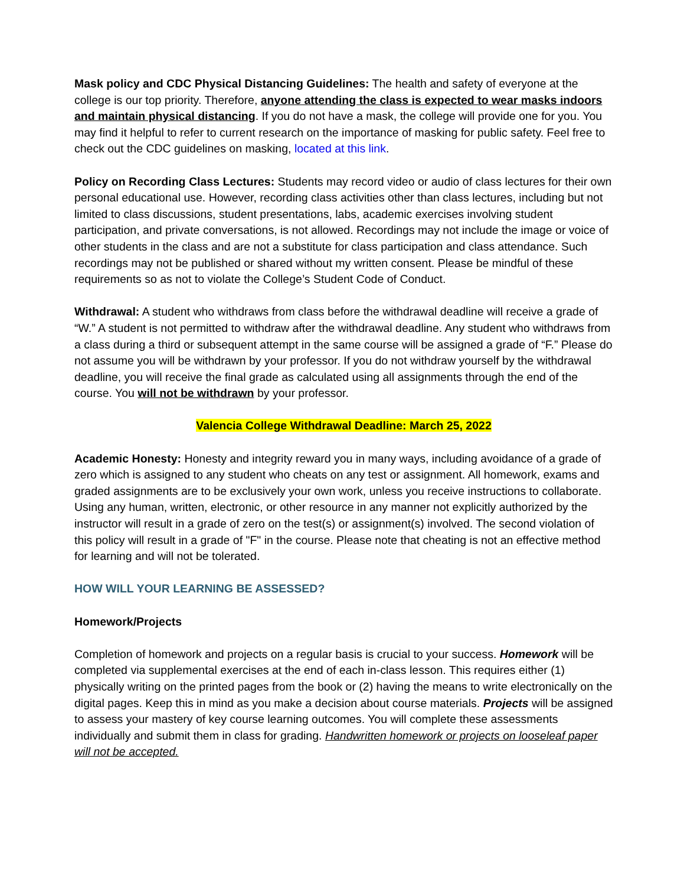Mask policy and CDC Physical Distancing Guidelines: The health and safety of everyone at the college is our top priority. Therefore, anyone attending the class is expected to wear masks indoors and maintain physical distancing. If you do not have a mask, the college will provide one for you. You may find it helpful to refer to current research on the importance of masking for public safety. Feel free to check out the CDC guidelines on masking, located at this link.
Policy on Recording Class Lectures: Students may record video or audio of class lectures for their own personal educational use. However, recording class activities other than class lectures, including but not limited to class discussions, student presentations, labs, academic exercises involving student participation, and private conversations, is not allowed. Recordings may not include the image or voice of other students in the class and are not a substitute for class participation and class attendance. Such recordings may not be published or shared without my written consent. Please be mindful of these requirements so as not to violate the College’s Student Code of Conduct.
Withdrawal: A student who withdraws from class before the withdrawal deadline will receive a grade of “W.” A student is not permitted to withdraw after the withdrawal deadline. Any student who withdraws from a class during a third or subsequent attempt in the same course will be assigned a grade of “F.” Please do not assume you will be withdrawn by your professor. If you do not withdraw yourself by the withdrawal deadline, you will receive the final grade as calculated using all assignments through the end of the course. You will not be withdrawn by your professor.
Valencia College Withdrawal Deadline: March 25, 2022
Academic Honesty: Honesty and integrity reward you in many ways, including avoidance of a grade of zero which is assigned to any student who cheats on any test or assignment. All homework, exams and graded assignments are to be exclusively your own work, unless you receive instructions to collaborate. Using any human, written, electronic, or other resource in any manner not explicitly authorized by the instructor will result in a grade of zero on the test(s) or assignment(s) involved. The second violation of this policy will result in a grade of "F" in the course. Please note that cheating is not an effective method for learning and will not be tolerated.
HOW WILL YOUR LEARNING BE ASSESSED?
Homework/Projects
Completion of homework and projects on a regular basis is crucial to your success. Homework will be completed via supplemental exercises at the end of each in-class lesson. This requires either (1) physically writing on the printed pages from the book or (2) having the means to write electronically on the digital pages. Keep this in mind as you make a decision about course materials. Projects will be assigned to assess your mastery of key course learning outcomes. You will complete these assessments individually and submit them in class for grading. Handwritten homework or projects on looseleaf paper will not be accepted.